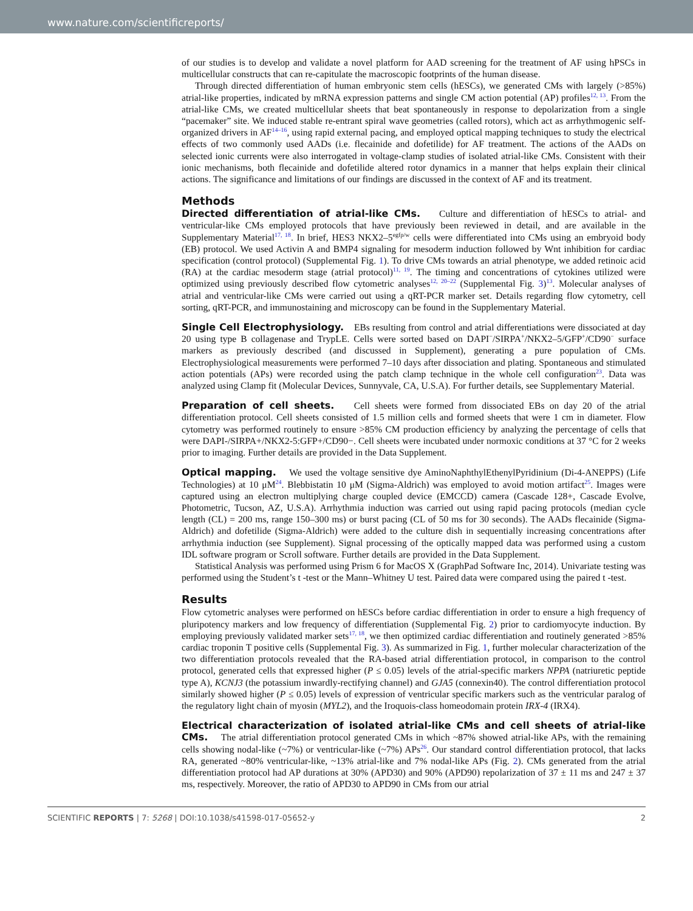www.nature.com/scientificreports/
of our studies is to develop and validate a novel platform for AAD screening for the treatment of AF using hPSCs in multicellular constructs that can re-capitulate the macroscopic footprints of the human disease.
Through directed differentiation of human embryonic stem cells (hESCs), we generated CMs with largely (>85%) atrial-like properties, indicated by mRNA expression patterns and single CM action potential (AP) profiles<sup>12, 13</sup>. From the atrial-like CMs, we created multicellular sheets that beat spontaneously in response to depolarization from a single “pacemaker” site. We induced stable re-entrant spiral wave geometries (called rotors), which act as arrhythmogenic self-organized drivers in AF<sup>14–16</sup>, using rapid external pacing, and employed optical mapping techniques to study the electrical effects of two commonly used AADs (i.e. flecainide and dofetilide) for AF treatment. The actions of the AADs on selected ionic currents were also interrogated in voltage-clamp studies of isolated atrial-like CMs. Consistent with their ionic mechanisms, both flecainide and dofetilide altered rotor dynamics in a manner that helps explain their clinical actions. The significance and limitations of our findings are discussed in the context of AF and its treatment.
Methods
Directed differentiation of atrial-like CMs. Culture and differentiation of hESCs to atrial- and ventricular-like CMs employed protocols that have previously been reviewed in detail, and are available in the Supplementary Material<sup>17, 18</sup>. In brief, HES3 NKX2–5<sup>egfp/w</sup> cells were differentiated into CMs using an embryoid body (EB) protocol. We used Activin A and BMP4 signaling for mesoderm induction followed by Wnt inhibition for cardiac specification (control protocol) (Supplemental Fig. 1). To drive CMs towards an atrial phenotype, we added retinoic acid (RA) at the cardiac mesoderm stage (atrial protocol)<sup>11, 19</sup>. The timing and concentrations of cytokines utilized were optimized using previously described flow cytometric analyses<sup>12, 20–22</sup> (Supplemental Fig. 3)<sup>13</sup>. Molecular analyses of atrial and ventricular-like CMs were carried out using a qRT-PCR marker set. Details regarding flow cytometry, cell sorting, qRT-PCR, and immunostaining and microscopy can be found in the Supplementary Material.
Single Cell Electrophysiology. EBs resulting from control and atrial differentiations were dissociated at day 20 using type B collagenase and TrypLE. Cells were sorted based on DAPI<sup>−</sup>/SIRPA<sup>+</sup>/NKX2–5/GFP<sup>+</sup>/CD90<sup>−</sup> surface markers as previously described (and discussed in Supplement), generating a pure population of CMs. Electrophysiological measurements were performed 7–10 days after dissociation and plating. Spontaneous and stimulated action potentials (APs) were recorded using the patch clamp technique in the whole cell configuration<sup>23</sup>. Data was analyzed using Clamp fit (Molecular Devices, Sunnyvale, CA, U.S.A). For further details, see Supplementary Material.
Preparation of cell sheets. Cell sheets were formed from dissociated EBs on day 20 of the atrial differentiation protocol. Cell sheets consisted of 1.5 million cells and formed sheets that were 1 cm in diameter. Flow cytometry was performed routinely to ensure >85% CM production efficiency by analyzing the percentage of cells that were DAPI-/SIRPA+/NKX2-5:GFP+/CD90−. Cell sheets were incubated under normoxic conditions at 37 °C for 2 weeks prior to imaging. Further details are provided in the Data Supplement.
Optical mapping. We used the voltage sensitive dye AminoNaphthylEthenylPyridinium (Di-4-ANEPPS) (Life Technologies) at 10 μM<sup>24</sup>. Blebbistatin 10 μM (Sigma-Aldrich) was employed to avoid motion artifact<sup>25</sup>. Images were captured using an electron multiplying charge coupled device (EMCCD) camera (Cascade 128+, Cascade Evolve, Photometric, Tucson, AZ, U.S.A). Arrhythmia induction was carried out using rapid pacing protocols (median cycle length (CL) = 200 ms, range 150–300 ms) or burst pacing (CL of 50 ms for 30 seconds). The AADs flecainide (Sigma-Aldrich) and dofetilide (Sigma-Aldrich) were added to the culture dish in sequentially increasing concentrations after arrhythmia induction (see Supplement). Signal processing of the optically mapped data was performed using a custom IDL software program or Scroll software. Further details are provided in the Data Supplement.
Statistical Analysis was performed using Prism 6 for MacOS X (GraphPad Software Inc, 2014). Univariate testing was performed using the Student’s t -test or the Mann–Whitney U test. Paired data were compared using the paired t -test.
Results
Flow cytometric analyses were performed on hESCs before cardiac differentiation in order to ensure a high frequency of pluripotency markers and low frequency of differentiation (Supplemental Fig. 2) prior to cardiomyocyte induction. By employing previously validated marker sets<sup>17, 18</sup>, we then optimized cardiac differentiation and routinely generated >85% cardiac troponin T positive cells (Supplemental Fig. 3). As summarized in Fig. 1, further molecular characterization of the two differentiation protocols revealed that the RA-based atrial differentiation protocol, in comparison to the control protocol, generated cells that expressed higher (P ≤ 0.05) levels of the atrial-specific markers NPPA (natriuretic peptide type A), KCNJ3 (the potassium inwardly-rectifying channel) and GJA5 (connexin40). The control differentiation protocol similarly showed higher (P ≤ 0.05) levels of expression of ventricular specific markers such as the ventricular paralog of the regulatory light chain of myosin (MYL2), and the Iroquois-class homeodomain protein IRX-4 (IRX4).
Electrical characterization of isolated atrial-like CMs and cell sheets of atrial-like CMs. The atrial differentiation protocol generated CMs in which ~87% showed atrial-like APs, with the remaining cells showing nodal-like (~7%) or ventricular-like (~7%) APs<sup>26</sup>. Our standard control differentiation protocol, that lacks RA, generated ~80% ventricular-like, ~13% atrial-like and 7% nodal-like APs (Fig. 2). CMs generated from the atrial differentiation protocol had AP durations at 30% (APD30) and 90% (APD90) repolarization of 37 ± 11 ms and 247 ± 37 ms, respectively. Moreover, the ratio of APD30 to APD90 in CMs from our atrial
SCIENTIFIC REPORTS | 7: 5268 | DOI:10.1038/s41598-017-05652-y 2